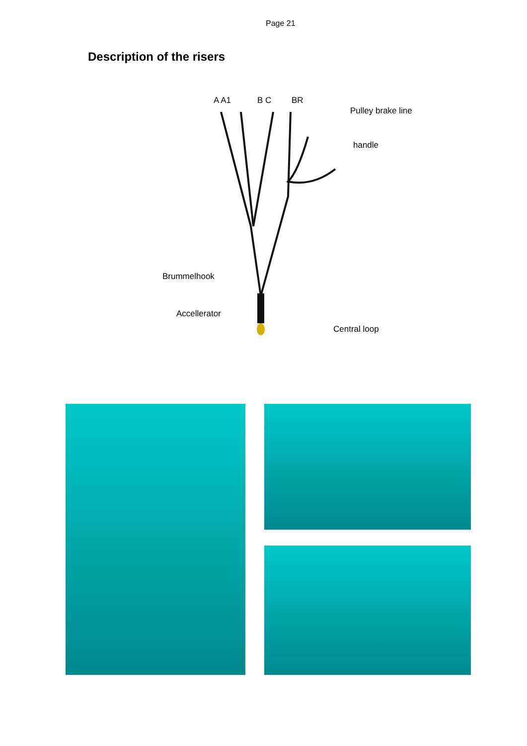Page 21
Description of the risers
A A1 B C BR
Pulley brake line
handle
Brummelhook
Accellerator
Central loop